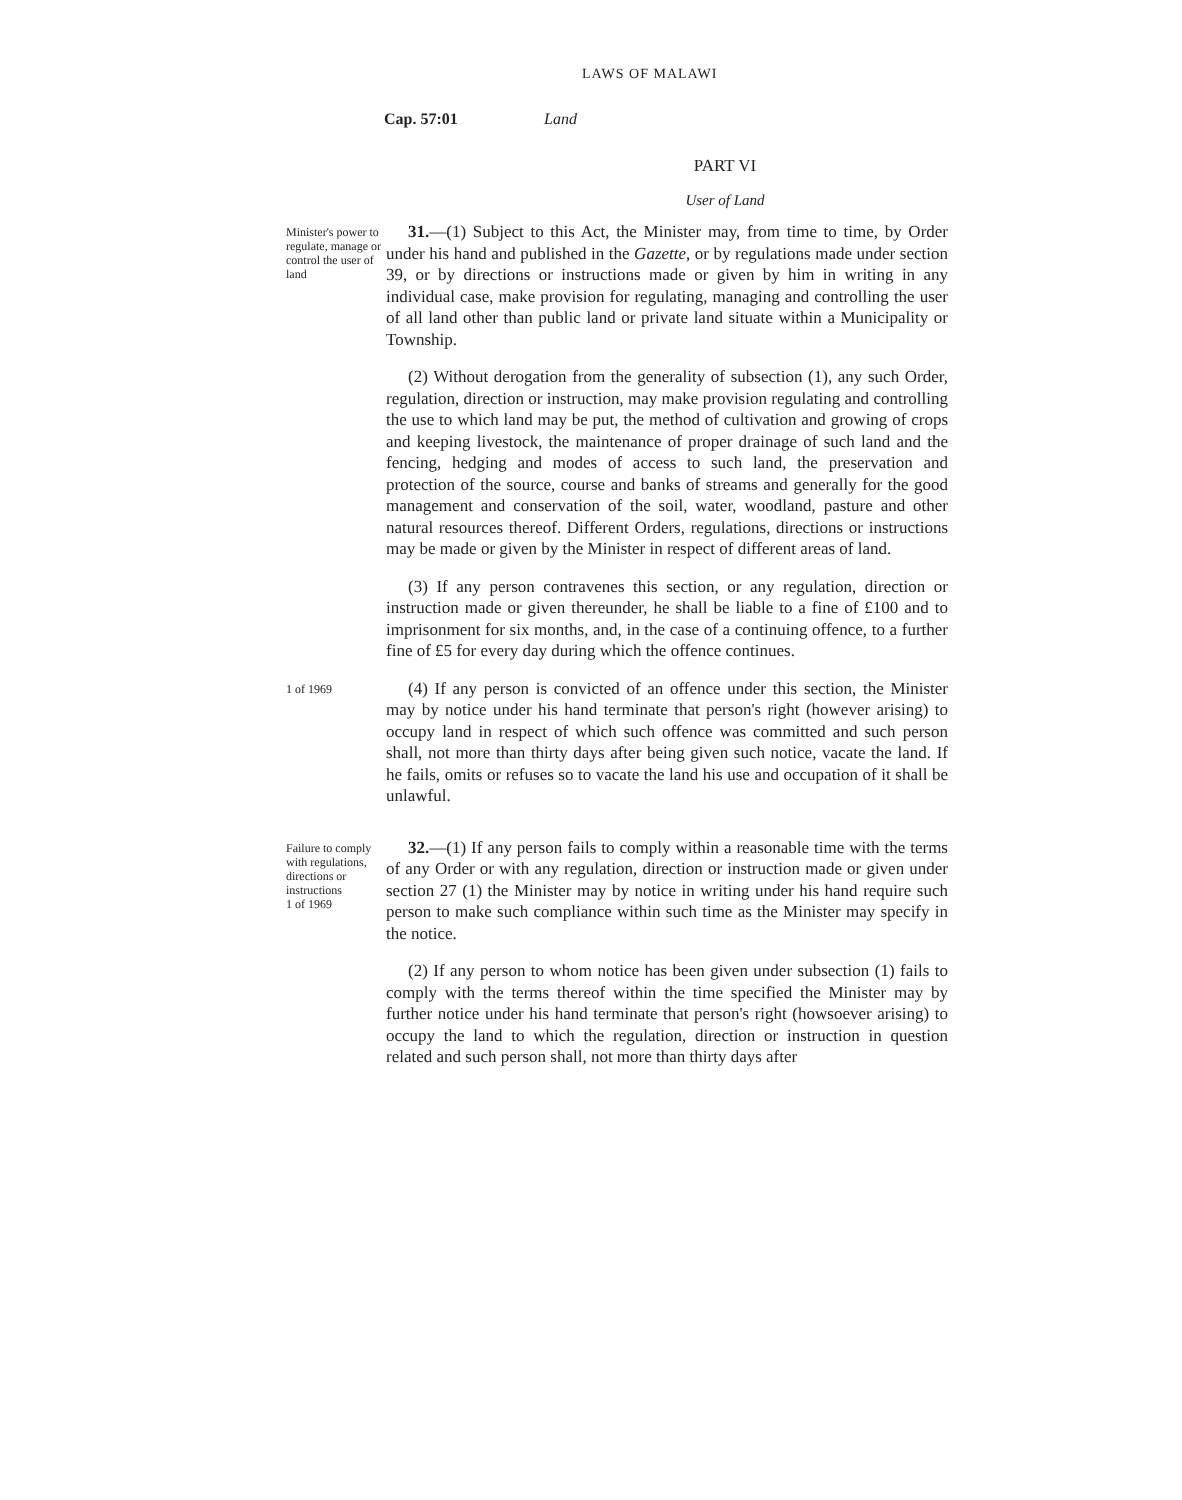LAWS OF MALAWI
Cap. 57:01 Land
PART VI
User of Land
Minister's power to regulate, manage or control the user of land
31.—(1) Subject to this Act, the Minister may, from time to time, by Order under his hand and published in the Gazette, or by regulations made under section 39, or by directions or instructions made or given by him in writing in any individual case, make provision for regulating, managing and controlling the user of all land other than public land or private land situate within a Municipality or Township.
(2) Without derogation from the generality of subsection (1), any such Order, regulation, direction or instruction, may make provision regulating and controlling the use to which land may be put, the method of cultivation and growing of crops and keeping livestock, the maintenance of proper drainage of such land and the fencing, hedging and modes of access to such land, the preservation and protection of the source, course and banks of streams and generally for the good management and conservation of the soil, water, woodland, pasture and other natural resources thereof. Different Orders, regulations, directions or instructions may be made or given by the Minister in respect of different areas of land.
(3) If any person contravenes this section, or any regulation, direction or instruction made or given thereunder, he shall be liable to a fine of £100 and to imprisonment for six months, and, in the case of a continuing offence, to a further fine of £5 for every day during which the offence continues.
1 of 1969
(4) If any person is convicted of an offence under this section, the Minister may by notice under his hand terminate that person's right (however arising) to occupy land in respect of which such offence was committed and such person shall, not more than thirty days after being given such notice, vacate the land. If he fails, omits or refuses so to vacate the land his use and occupation of it shall be unlawful.
Failure to comply with regulations, directions or instructions
1 of 1969
32.—(1) If any person fails to comply within a reasonable time with the terms of any Order or with any regulation, direction or instruction made or given under section 27 (1) the Minister may by notice in writing under his hand require such person to make such compliance within such time as the Minister may specify in the notice.
(2) If any person to whom notice has been given under subsection (1) fails to comply with the terms thereof within the time specified the Minister may by further notice under his hand terminate that person's right (howsoever arising) to occupy the land to which the regulation, direction or instruction in question related and such person shall, not more than thirty days after